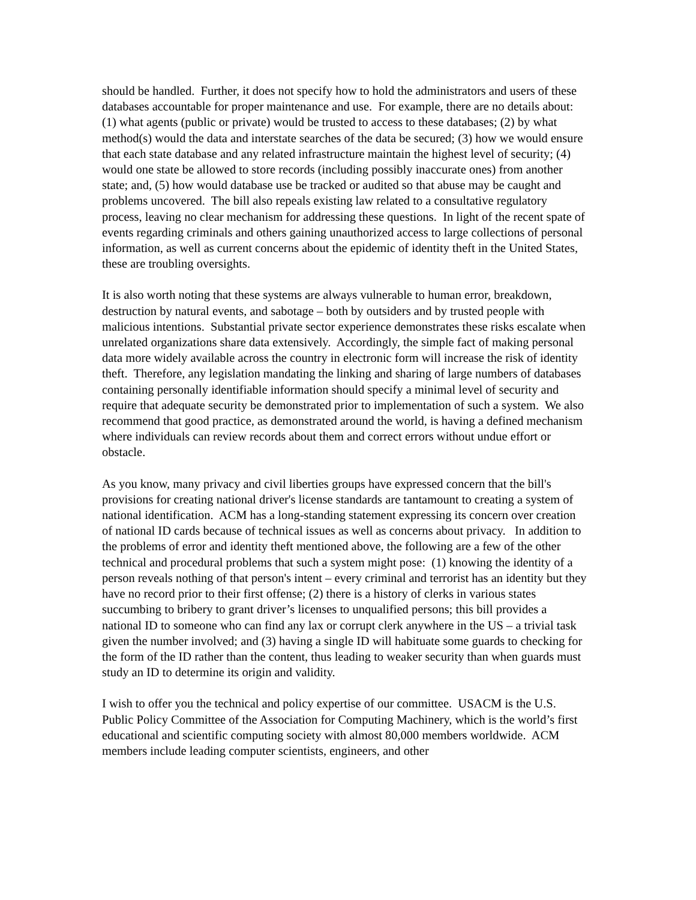should be handled. Further, it does not specify how to hold the administrators and users of these databases accountable for proper maintenance and use. For example, there are no details about: (1) what agents (public or private) would be trusted to access to these databases; (2) by what method(s) would the data and interstate searches of the data be secured; (3) how we would ensure that each state database and any related infrastructure maintain the highest level of security; (4) would one state be allowed to store records (including possibly inaccurate ones) from another state; and, (5) how would database use be tracked or audited so that abuse may be caught and problems uncovered. The bill also repeals existing law related to a consultative regulatory process, leaving no clear mechanism for addressing these questions. In light of the recent spate of events regarding criminals and others gaining unauthorized access to large collections of personal information, as well as current concerns about the epidemic of identity theft in the United States, these are troubling oversights.
It is also worth noting that these systems are always vulnerable to human error, breakdown, destruction by natural events, and sabotage – both by outsiders and by trusted people with malicious intentions. Substantial private sector experience demonstrates these risks escalate when unrelated organizations share data extensively. Accordingly, the simple fact of making personal data more widely available across the country in electronic form will increase the risk of identity theft. Therefore, any legislation mandating the linking and sharing of large numbers of databases containing personally identifiable information should specify a minimal level of security and require that adequate security be demonstrated prior to implementation of such a system. We also recommend that good practice, as demonstrated around the world, is having a defined mechanism where individuals can review records about them and correct errors without undue effort or obstacle.
As you know, many privacy and civil liberties groups have expressed concern that the bill's provisions for creating national driver's license standards are tantamount to creating a system of national identification. ACM has a long-standing statement expressing its concern over creation of national ID cards because of technical issues as well as concerns about privacy. In addition to the problems of error and identity theft mentioned above, the following are a few of the other technical and procedural problems that such a system might pose: (1) knowing the identity of a person reveals nothing of that person's intent – every criminal and terrorist has an identity but they have no record prior to their first offense; (2) there is a history of clerks in various states succumbing to bribery to grant driver’s licenses to unqualified persons; this bill provides a national ID to someone who can find any lax or corrupt clerk anywhere in the US – a trivial task given the number involved; and (3) having a single ID will habituate some guards to checking for the form of the ID rather than the content, thus leading to weaker security than when guards must study an ID to determine its origin and validity.
I wish to offer you the technical and policy expertise of our committee. USACM is the U.S. Public Policy Committee of the Association for Computing Machinery, which is the world’s first educational and scientific computing society with almost 80,000 members worldwide. ACM members include leading computer scientists, engineers, and other